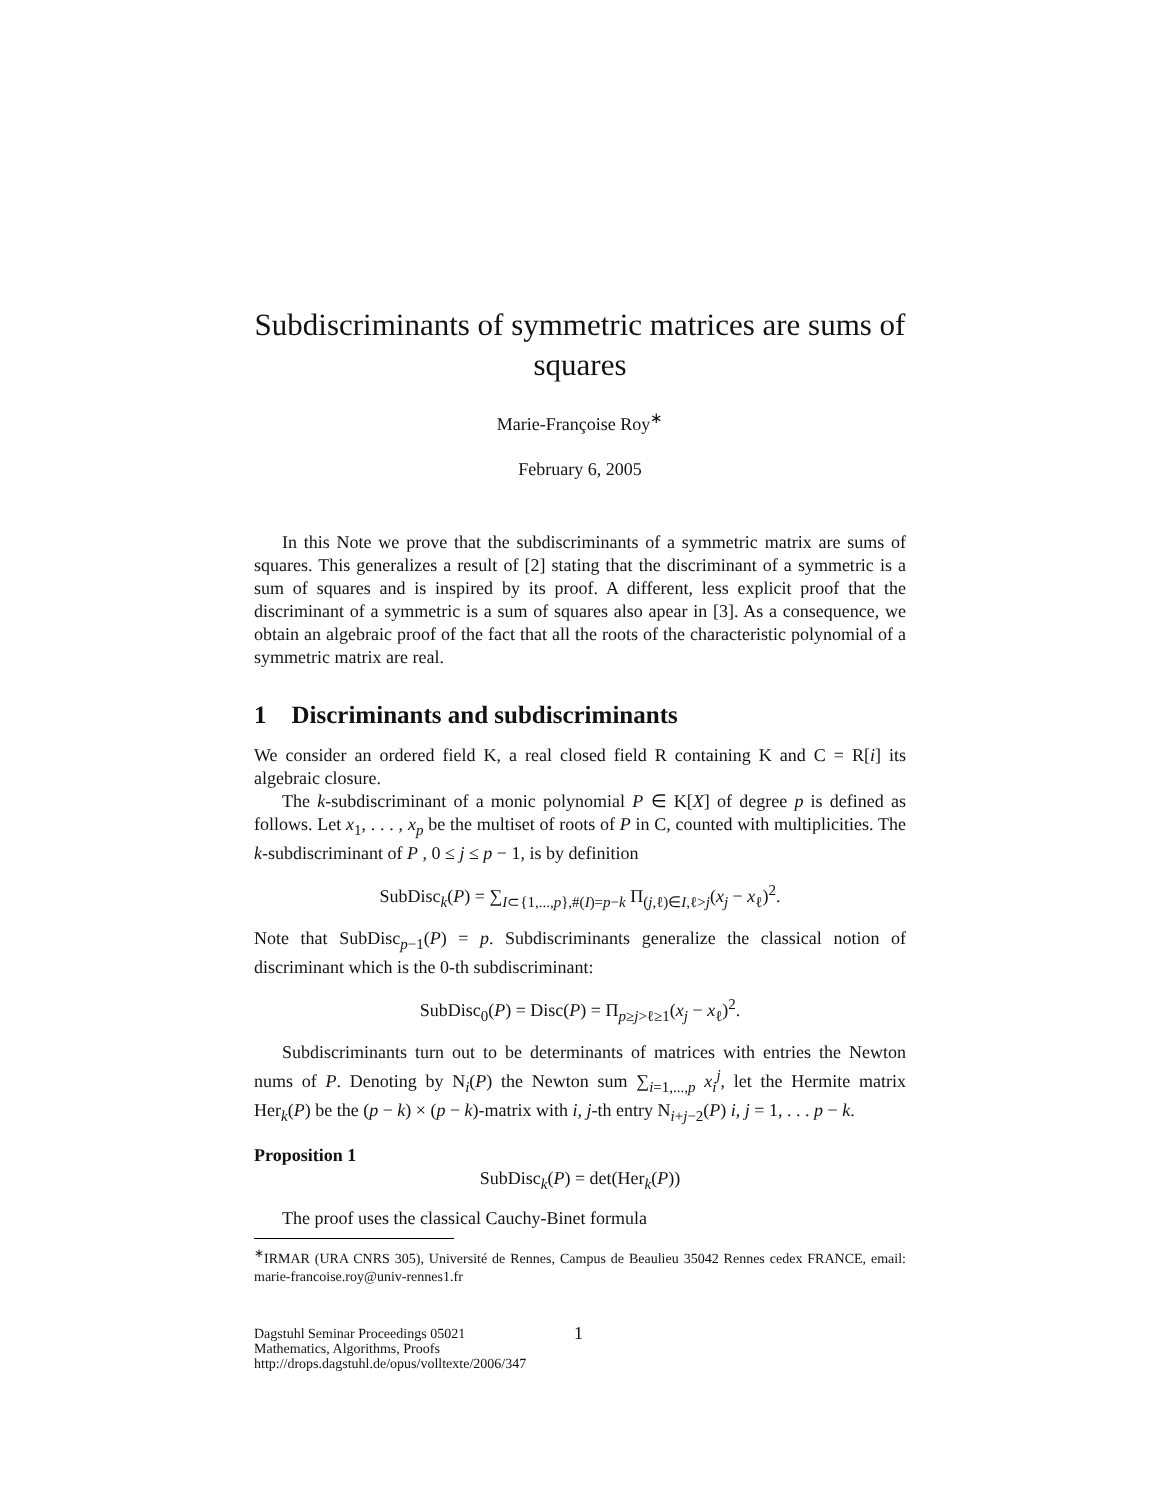Subdiscriminants of symmetric matrices are sums of squares
Marie-Françoise Roy<sup>∗</sup>
February 6, 2005
In this Note we prove that the subdiscriminants of a symmetric matrix are sums of squares. This generalizes a result of [2] stating that the discriminant of a symmetric is a sum of squares and is inspired by its proof. A different, less explicit proof that the discriminant of a symmetric is a sum of squares also apear in [3]. As a consequence, we obtain an algebraic proof of the fact that all the roots of the characteristic polynomial of a symmetric matrix are real.
1 Discriminants and subdiscriminants
We consider an ordered field K, a real closed field R containing K and C = R[i] its algebraic closure.
The k-subdiscriminant of a monic polynomial P ∈ K[X] of degree p is defined as follows. Let x<sub>1</sub>, . . . , x<sub>p</sub> be the multiset of roots of P in C, counted with multiplicities. The k-subdiscriminant of P , 0 ≤ j ≤ p − 1, is by definition
SubDisc<sub>k</sub>(P) = ∑<sub>I⊂{1,...,p},#(I)=p−k</sub> Π<sub>(j,ℓ)∈I,ℓ>j</sub>(x<sub>j</sub> − x<sub>ℓ</sub>)<sup>2</sup>.
Note that SubDisc<sub>p−1</sub>(P) = p. Subdiscriminants generalize the classical notion of discriminant which is the 0-th subdiscriminant:
SubDisc<sub>0</sub>(P) = Disc(P) = Π<sub>p≥j>ℓ≥1</sub>(x<sub>j</sub> − x<sub>ℓ</sub>)<sup>2</sup>.
Subdiscriminants turn out to be determinants of matrices with entries the Newton nums of P. Denoting by N<sub>i</sub>(P) the Newton sum ∑<sub>i=1,...,p</sub> x<sub>i</sub><sup>j</sup>, let the Hermite matrix Her<sub>k</sub>(P) be the (p − k) × (p − k)-matrix with i, j-th entry N<sub>i+j−2</sub>(P) i, j = 1, . . . p − k.
Proposition 1
SubDisc<sub>k</sub>(P) = det(Her<sub>k</sub>(P))
The proof uses the classical Cauchy-Binet formula
<sup>∗</sup>IRMAR (URA CNRS 305), Université de Rennes, Campus de Beaulieu 35042 Rennes cedex FRANCE, email: marie-francoise.roy@univ-rennes1.fr
Dagstuhl Seminar Proceedings 05021
Mathematics, Algorithms, Proofs
http://drops.dagstuhl.de/opus/volltexte/2006/347
1